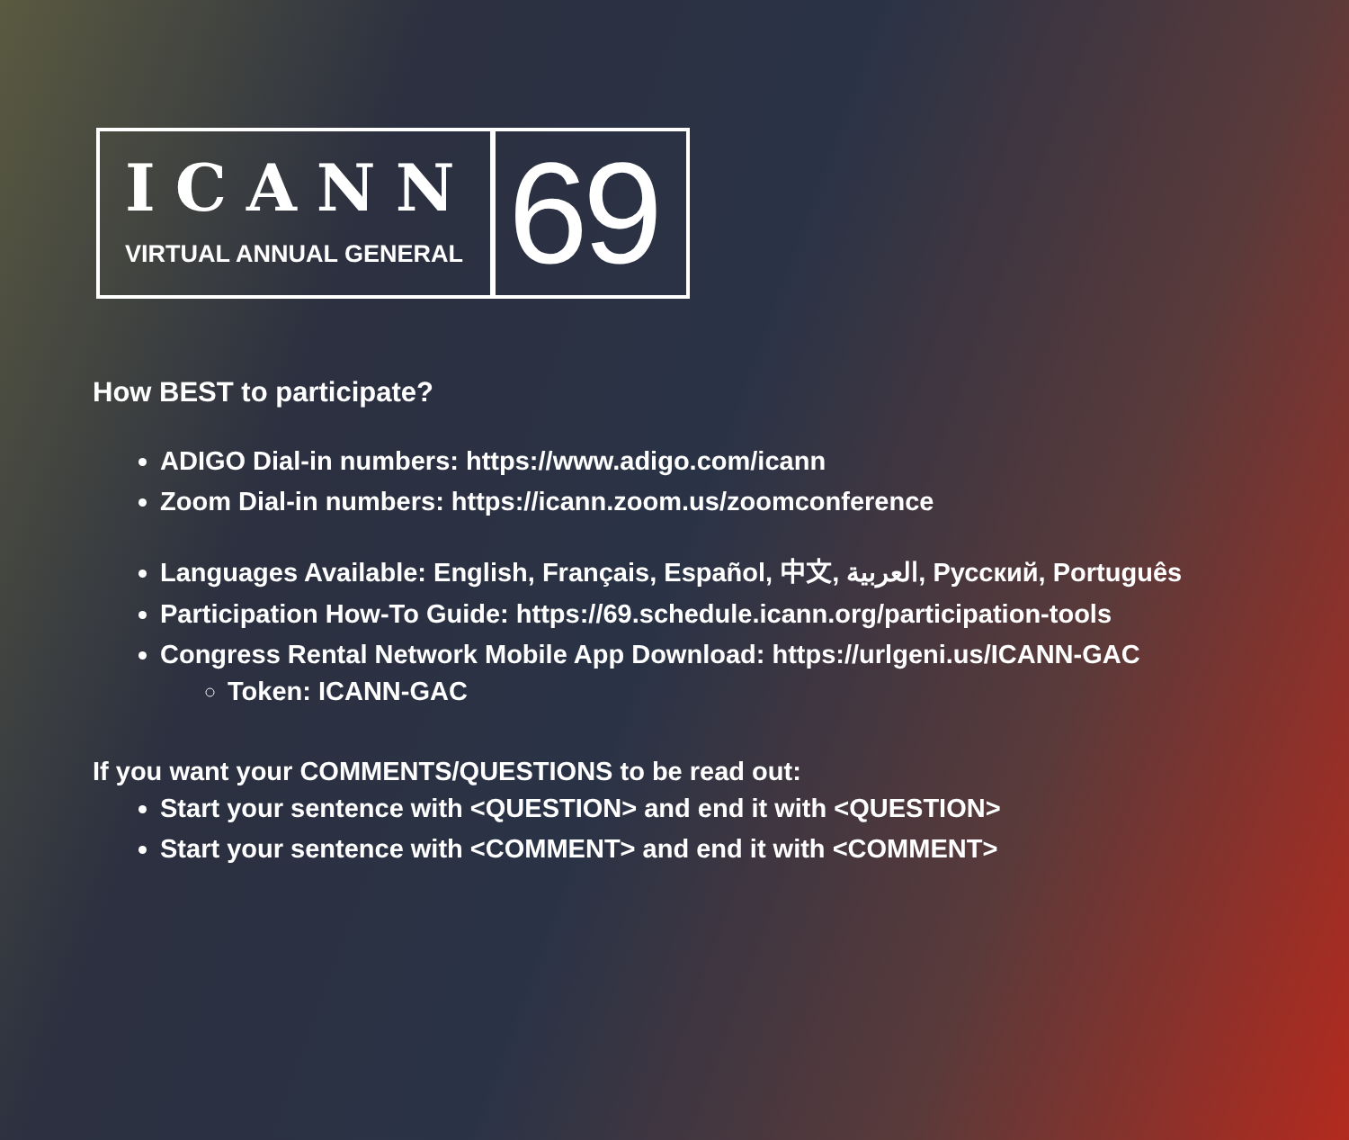ICANN
VIRTUAL ANNUAL GENERAL
69
How BEST to participate?
ADIGO Dial-in numbers: https://www.adigo.com/icann
Zoom Dial-in numbers: https://icann.zoom.us/zoomconference
Languages Available: English, Français, Español, 中文, العربية, Русский, Português
Participation How-To Guide: https://69.schedule.icann.org/participation-tools
Congress Rental Network Mobile App Download: https://urlgeni.us/ICANN-GAC
Token: ICANN-GAC
If you want your COMMENTS/QUESTIONS to be read out:
Start your sentence with <QUESTION> and end it with <QUESTION>
Start your sentence with <COMMENT> and end it with <COMMENT>